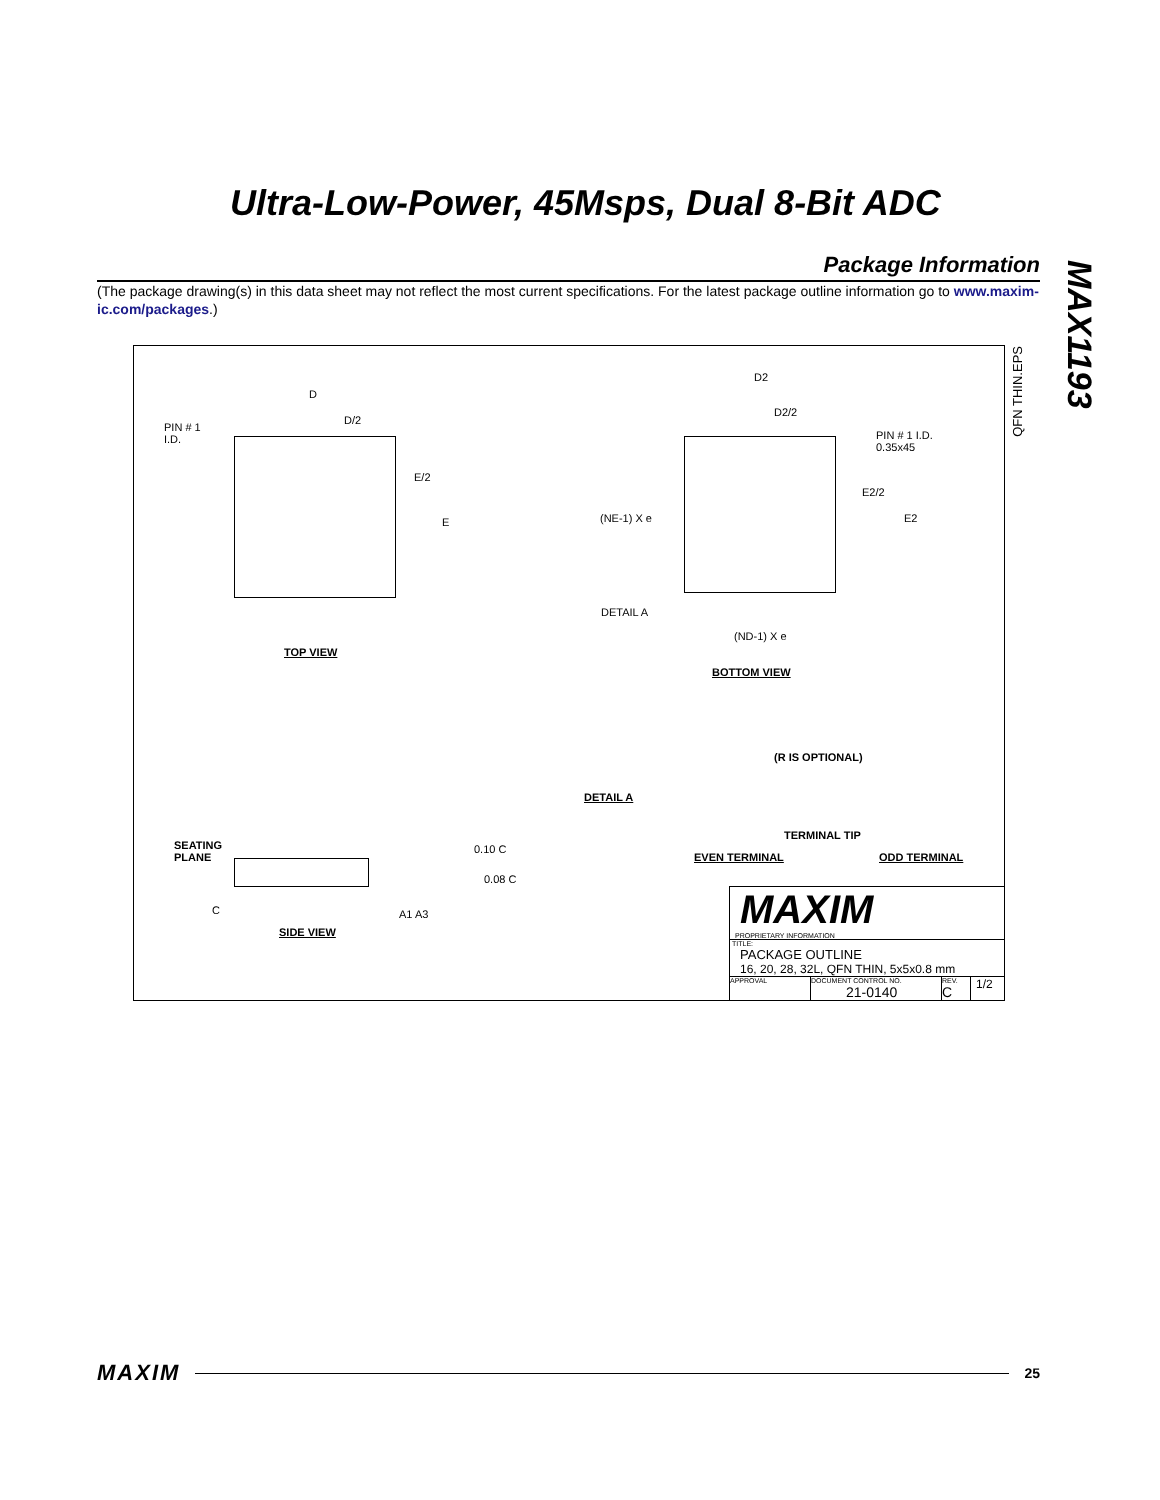Ultra-Low-Power, 45Msps, Dual 8-Bit ADC
Package Information
(The package drawing(s) in this data sheet may not reflect the most current specifications. For the latest package outline information go to www.maxim-ic.com/packages.)
MAX1193
PIN # 1
I.D.
D
D/2
E/2
E
TOP VIEW
D2
D2/2
PIN # 1 I.D.
0.35x45
E2/2
E2 (NE-1) X e
DETAIL A
(ND-1) X e
BOTTOM VIEW
(R IS OPTIONAL)
DETAIL A
TERMINAL TIP
EVEN TERMINAL ODD TERMINAL
SEATING
PLANE
0.10 C
0.08 C
A1 A3 C
SIDE VIEW
QFN THIN.EPS
MAXIM
PROPRIETARY INFORMATION
TITLE:
PACKAGE OUTLINE
16, 20, 28, 32L, QFN THIN, 5x5x0.8 mm
APPROVAL DOCUMENT CONTROL NO.
21-0140
REV.
C
1/2
MAXIM 25